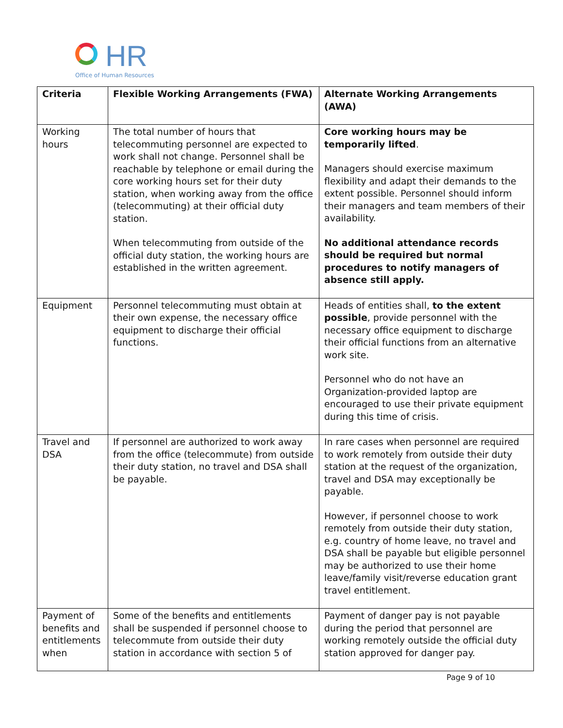HR
Office of Human Resources
| Criteria | Flexible Working Arrangements (FWA) | Alternate Working Arrangements (AWA) |
| --- | --- | --- |
| Working hours | The total number of hours that telecommuting personnel are expected to work shall not change. Personnel shall be reachable by telephone or email during the core working hours set for their duty station, when working away from the office (telecommuting) at their official duty station. When telecommuting from outside of the official duty station, the working hours are established in the written agreement. | Core working hours may be temporarily lifted . Managers should exercise maximum flexibility and adapt their demands to the extent possible. Personnel should inform their managers and team members of their availability. No additional attendance records should be required but normal procedures to notify managers of absence still apply. |
| Equipment | Personnel telecommuting must obtain at their own expense, the necessary office equipment to discharge their official functions. | Heads of entities shall, to the extent possible , provide personnel with the necessary office equipment to discharge their official functions from an alternative work site. Personnel who do not have an Organization-provided laptop are encouraged to use their private equipment during this time of crisis. |
| Travel and DSA | If personnel are authorized to work away from the office (telecommute) from outside their duty station, no travel and DSA shall be payable. | In rare cases when personnel are required to work remotely from outside their duty station at the request of the organization, travel and DSA may exceptionally be payable. However, if personnel choose to work remotely from outside their duty station, e.g. country of home leave, no travel and DSA shall be payable but eligible personnel may be authorized to use their home leave/family visit/reverse education grant travel entitlement. |
| Payment of benefits and entitlements when | Some of the benefits and entitlements shall be suspended if personnel choose to telecommute from outside their duty station in accordance with section 5 of | Payment of danger pay is not payable during the period that personnel are working remotely outside the official duty station approved for danger pay. |
Page 9 of 10